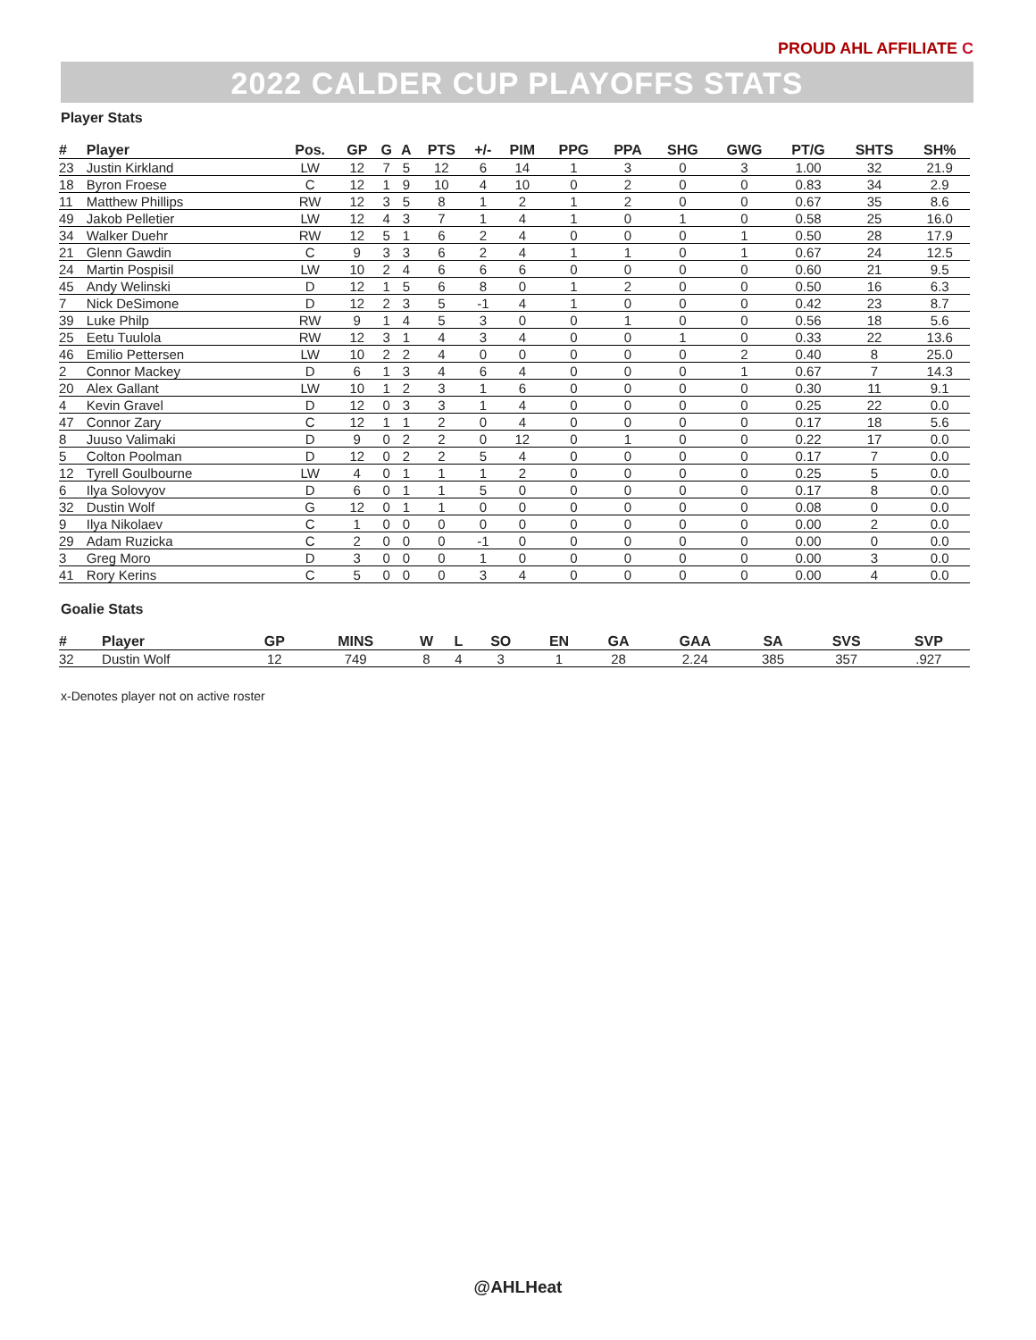PROUD AHL AFFILIATE C
2022 CALDER CUP PLAYOFFS STATS
Player Stats
| # | Player | Pos. | GP | G | A | PTS | +/- | PIM | PPG | PPA | SHG | GWG | PT/G | SHTS | SH% |
| --- | --- | --- | --- | --- | --- | --- | --- | --- | --- | --- | --- | --- | --- | --- | --- |
| 23 | Justin Kirkland | LW | 12 | 7 | 5 | 12 | 6 | 14 | 1 | 3 | 0 | 3 | 1.00 | 32 | 21.9 |
| 18 | Byron Froese | C | 12 | 1 | 9 | 10 | 4 | 10 | 0 | 2 | 0 | 0 | 0.83 | 34 | 2.9 |
| 11 | Matthew Phillips | RW | 12 | 3 | 5 | 8 | 1 | 2 | 1 | 2 | 0 | 0 | 0.67 | 35 | 8.6 |
| 49 | Jakob Pelletier | LW | 12 | 4 | 3 | 7 | 1 | 4 | 1 | 0 | 1 | 0 | 0.58 | 25 | 16.0 |
| 34 | Walker Duehr | RW | 12 | 5 | 1 | 6 | 2 | 4 | 0 | 0 | 0 | 1 | 0.50 | 28 | 17.9 |
| 21 | Glenn Gawdin | C | 9 | 3 | 3 | 6 | 2 | 4 | 1 | 1 | 0 | 1 | 0.67 | 24 | 12.5 |
| 24 | Martin Pospisil | LW | 10 | 2 | 4 | 6 | 6 | 6 | 0 | 0 | 0 | 0 | 0.60 | 21 | 9.5 |
| 45 | Andy Welinski | D | 12 | 1 | 5 | 6 | 8 | 0 | 1 | 2 | 0 | 0 | 0.50 | 16 | 6.3 |
| 7 | Nick DeSimone | D | 12 | 2 | 3 | 5 | -1 | 4 | 1 | 0 | 0 | 0 | 0.42 | 23 | 8.7 |
| 39 | Luke Philp | RW | 9 | 1 | 4 | 5 | 3 | 0 | 0 | 1 | 0 | 0 | 0.56 | 18 | 5.6 |
| 25 | Eetu Tuulola | RW | 12 | 3 | 1 | 4 | 3 | 4 | 0 | 0 | 1 | 0 | 0.33 | 22 | 13.6 |
| 46 | Emilio Pettersen | LW | 10 | 2 | 2 | 4 | 0 | 0 | 0 | 0 | 0 | 2 | 0.40 | 8 | 25.0 |
| 2 | Connor Mackey | D | 6 | 1 | 3 | 4 | 6 | 4 | 0 | 0 | 0 | 1 | 0.67 | 7 | 14.3 |
| 20 | Alex Gallant | LW | 10 | 1 | 2 | 3 | 1 | 6 | 0 | 0 | 0 | 0 | 0.30 | 11 | 9.1 |
| 4 | Kevin Gravel | D | 12 | 0 | 3 | 3 | 1 | 4 | 0 | 0 | 0 | 0 | 0.25 | 22 | 0.0 |
| 47 | Connor Zary | C | 12 | 1 | 1 | 2 | 0 | 4 | 0 | 0 | 0 | 0 | 0.17 | 18 | 5.6 |
| 8 | Juuso Valimaki | D | 9 | 0 | 2 | 2 | 0 | 12 | 0 | 1 | 0 | 0 | 0.22 | 17 | 0.0 |
| 5 | Colton Poolman | D | 12 | 0 | 2 | 2 | 5 | 4 | 0 | 0 | 0 | 0 | 0.17 | 7 | 0.0 |
| 12 | Tyrell Goulbourne | LW | 4 | 0 | 1 | 1 | 1 | 2 | 0 | 0 | 0 | 0 | 0.25 | 5 | 0.0 |
| 6 | Ilya Solovyov | D | 6 | 0 | 1 | 1 | 5 | 0 | 0 | 0 | 0 | 0 | 0.17 | 8 | 0.0 |
| 32 | Dustin Wolf | G | 12 | 0 | 1 | 1 | 0 | 0 | 0 | 0 | 0 | 0 | 0.08 | 0 | 0.0 |
| 9 | Ilya Nikolaev | C | 1 | 0 | 0 | 0 | 0 | 0 | 0 | 0 | 0 | 0 | 0.00 | 2 | 0.0 |
| 29 | Adam Ruzicka | C | 2 | 0 | 0 | 0 | -1 | 0 | 0 | 0 | 0 | 0 | 0.00 | 0 | 0.0 |
| 3 | Greg Moro | D | 3 | 0 | 0 | 0 | 1 | 0 | 0 | 0 | 0 | 0 | 0.00 | 3 | 0.0 |
| 41 | Rory Kerins | C | 5 | 0 | 0 | 0 | 3 | 4 | 0 | 0 | 0 | 0 | 0.00 | 4 | 0.0 |
Goalie Stats
| # | Player | GP | MINS | W | L | SO | EN | GA | GAA | SA | SVS | SVP |
| --- | --- | --- | --- | --- | --- | --- | --- | --- | --- | --- | --- | --- |
| 32 | Dustin Wolf | 12 | 749 | 8 | 4 | 3 | 1 | 28 | 2.24 | 385 | 357 | .927 |
x-Denotes player not on active roster
@AHLHeat